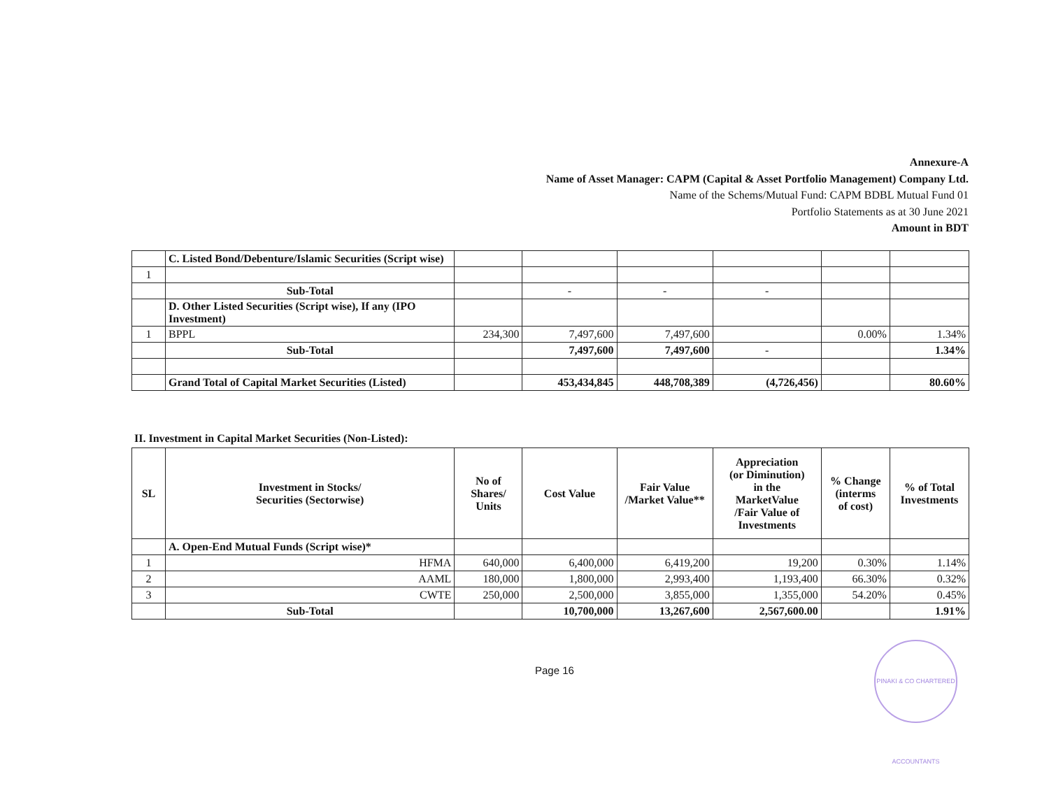Annexure-A
Name of Asset Manager: CAPM (Capital & Asset Portfolio Management) Company Ltd.
Name of the Schems/Mutual Fund: CAPM BDBL Mutual Fund 01
Portfolio Statements as at 30 June 2021
Amount in BDT
| | C. Listed Bond/Debenture/Islamic Securities (Script wise) | | | | | | |
| 1 | | | | | | | |
| | Sub-Total | | - | - | - | | |
| | D. Other Listed Securities (Script wise), If any (IPO Investment) | | | | | | |
| 1 | BPPL | 234,300 | 7,497,600 | 7,497,600 | | 0.00% | 1.34% |
| | Sub-Total | | 7,497,600 | 7,497,600 | - | | 1.34% |
| | Grand Total of Capital Market Securities (Listed) | | 453,434,845 | 448,708,389 | (4,726,456) | | 80.60% |
II. Investment in Capital Market Securities (Non-Listed):
| SL | Investment in Stocks/ Securities (Sectorwise) | No of Shares/ Units | Cost Value | Fair Value /Market Value** | Appreciation (or Diminution) in the MarketValue /Fair Value of Investments | % Change (interms of cost) | % of Total Investments |
| --- | --- | --- | --- | --- | --- | --- | --- |
| | A. Open-End Mutual Funds (Script wise)* | | | | | | |
| 1 | HFMA | 640,000 | 6,400,000 | 6,419,200 | 19,200 | 0.30% | 1.14% |
| 2 | AAML | 180,000 | 1,800,000 | 2,993,400 | 1,193,400 | 66.30% | 0.32% |
| 3 | CWTE | 250,000 | 2,500,000 | 3,855,000 | 1,355,000 | 54.20% | 0.45% |
| | Sub-Total | | 10,700,000 | 13,267,600 | 2,567,600.00 | | 1.91% |
Page 16
PINAKI & CO CHARTERED ACCOUNTANTS